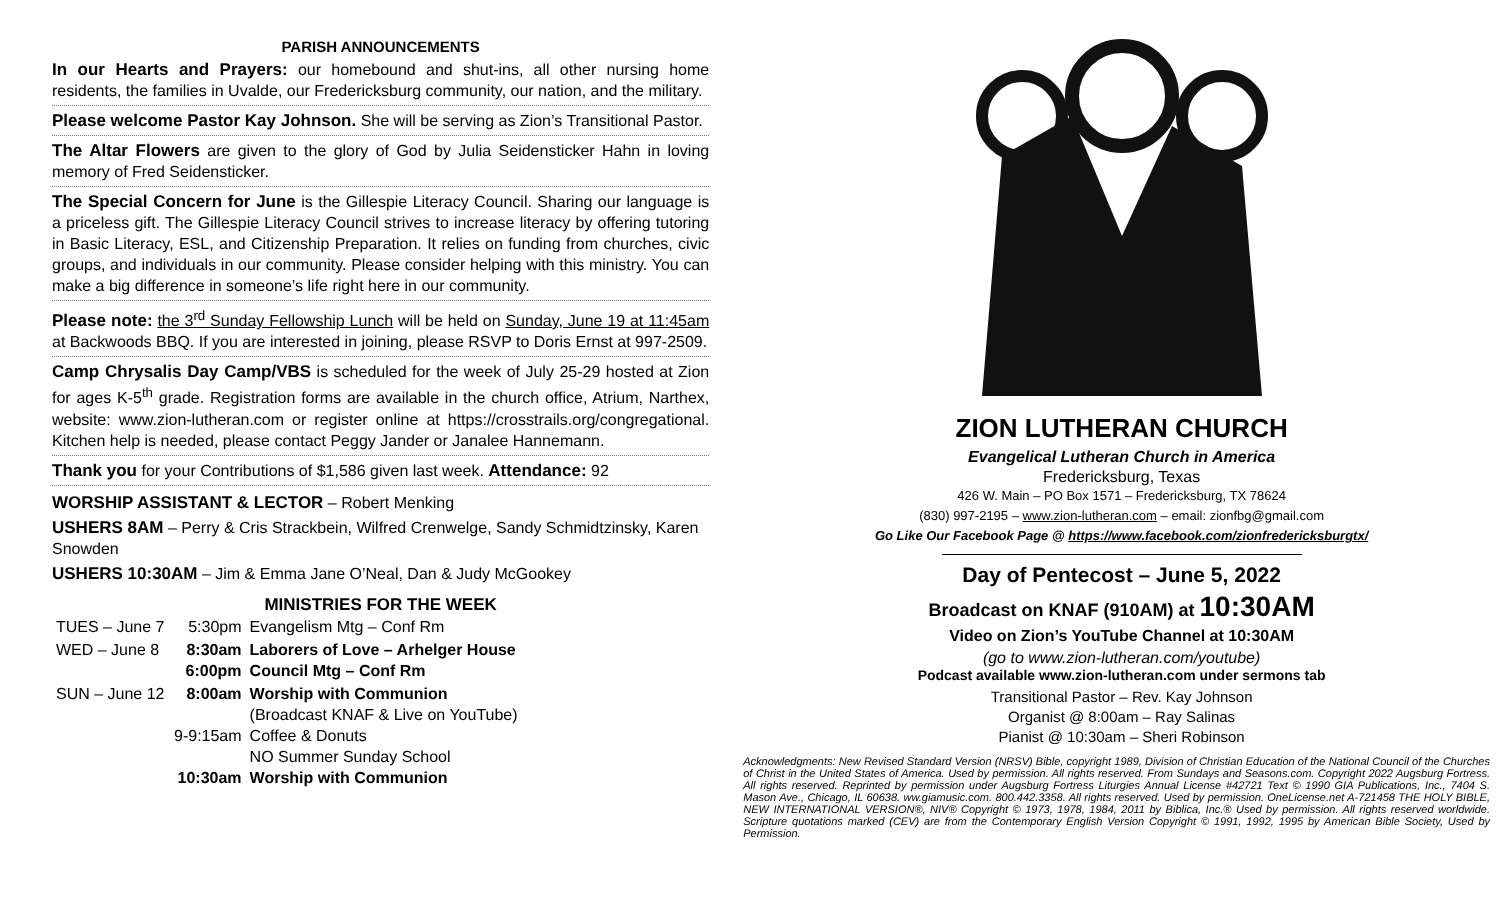PARISH ANNOUNCEMENTS
In our Hearts and Prayers: our homebound and shut-ins, all other nursing home residents, the families in Uvalde, our Fredericksburg community, our nation, and the military.
Please welcome Pastor Kay Johnson. She will be serving as Zion’s Transitional Pastor.
The Altar Flowers are given to the glory of God by Julia Seidensticker Hahn in loving memory of Fred Seidensticker.
The Special Concern for June is the Gillespie Literacy Council. Sharing our language is a priceless gift. The Gillespie Literacy Council strives to increase literacy by offering tutoring in Basic Literacy, ESL, and Citizenship Preparation. It relies on funding from churches, civic groups, and individuals in our community. Please consider helping with this ministry. You can make a big difference in someone’s life right here in our community.
Please note: the 3<sup>rd</sup> Sunday Fellowship Lunch will be held on Sunday, June 19 at 11:45am at Backwoods BBQ. If you are interested in joining, please RSVP to Doris Ernst at 997-2509.
Camp Chrysalis Day Camp/VBS is scheduled for the week of July 25-29 hosted at Zion for ages K-5<sup>th</sup> grade. Registration forms are available in the church office, Atrium, Narthex, website: www.zion-lutheran.com or register online at https://crosstrails.org/congregational. Kitchen help is needed, please contact Peggy Jander or Janalee Hannemann.
Thank you for your Contributions of $1,586 given last week. Attendance: 92
WORSHIP ASSISTANT & LECTOR – Robert Menking
USHERS 8AM – Perry & Cris Strackbein, Wilfred Crenwelge, Sandy Schmidtzinsky, Karen Snowden
USHERS 10:30AM – Jim & Emma Jane O’Neal, Dan & Judy McGookey
MINISTRIES FOR THE WEEK
| TUES – June 7 | 5:30pm | Evangelism Mtg – Conf Rm |
| WED – June 8 | 8:30am 6:00pm | Laborers of Love – Arhelger House Council Mtg – Conf Rm |
| SUN – June 12 | 8:00am 9-9:15am 10:30am | Worship with Communion (Broadcast KNAF & Live on YouTube) Coffee & Donuts NO Summer Sunday School Worship with Communion |
ZION LUTHERAN CHURCH
Evangelical Lutheran Church in America
Fredericksburg, Texas
426 W. Main – PO Box 1571 – Fredericksburg, TX 78624
(830) 997-2195 – www.zion-lutheran.com – email: zionfbg@gmail.com
Go Like Our Facebook Page @ https://www.facebook.com/zionfredericksburgtx/
Day of Pentecost – June 5, 2022
Broadcast on KNAF (910AM) at 10:30AM
Video on Zion’s YouTube Channel at 10:30AM
(go to www.zion-lutheran.com/youtube)
Podcast available www.zion-lutheran.com under sermons tab
Transitional Pastor – Rev. Kay Johnson
Organist @ 8:00am – Ray Salinas
Pianist @ 10:30am – Sheri Robinson
Acknowledgments: New Revised Standard Version (NRSV) Bible, copyright 1989, Division of Christian Education of the National Council of the Churches of Christ in the United States of America. Used by permission. All rights reserved. From Sundays and Seasons.com. Copyright 2022 Augsburg Fortress. All rights reserved. Reprinted by permission under Augsburg Fortress Liturgies Annual License #42721 Text © 1990 GIA Publications, Inc., 7404 S. Mason Ave., Chicago, IL 60638. ww.giamusic.com. 800.442.3358. All rights reserved. Used by permission. OneLicense.net A-721458 THE HOLY BIBLE, NEW INTERNATIONAL VERSION®, NIV® Copyright © 1973, 1978, 1984, 2011 by Biblica, Inc.® Used by permission. All rights reserved worldwide. Scripture quotations marked (CEV) are from the Contemporary English Version Copyright © 1991, 1992, 1995 by American Bible Society, Used by Permission.